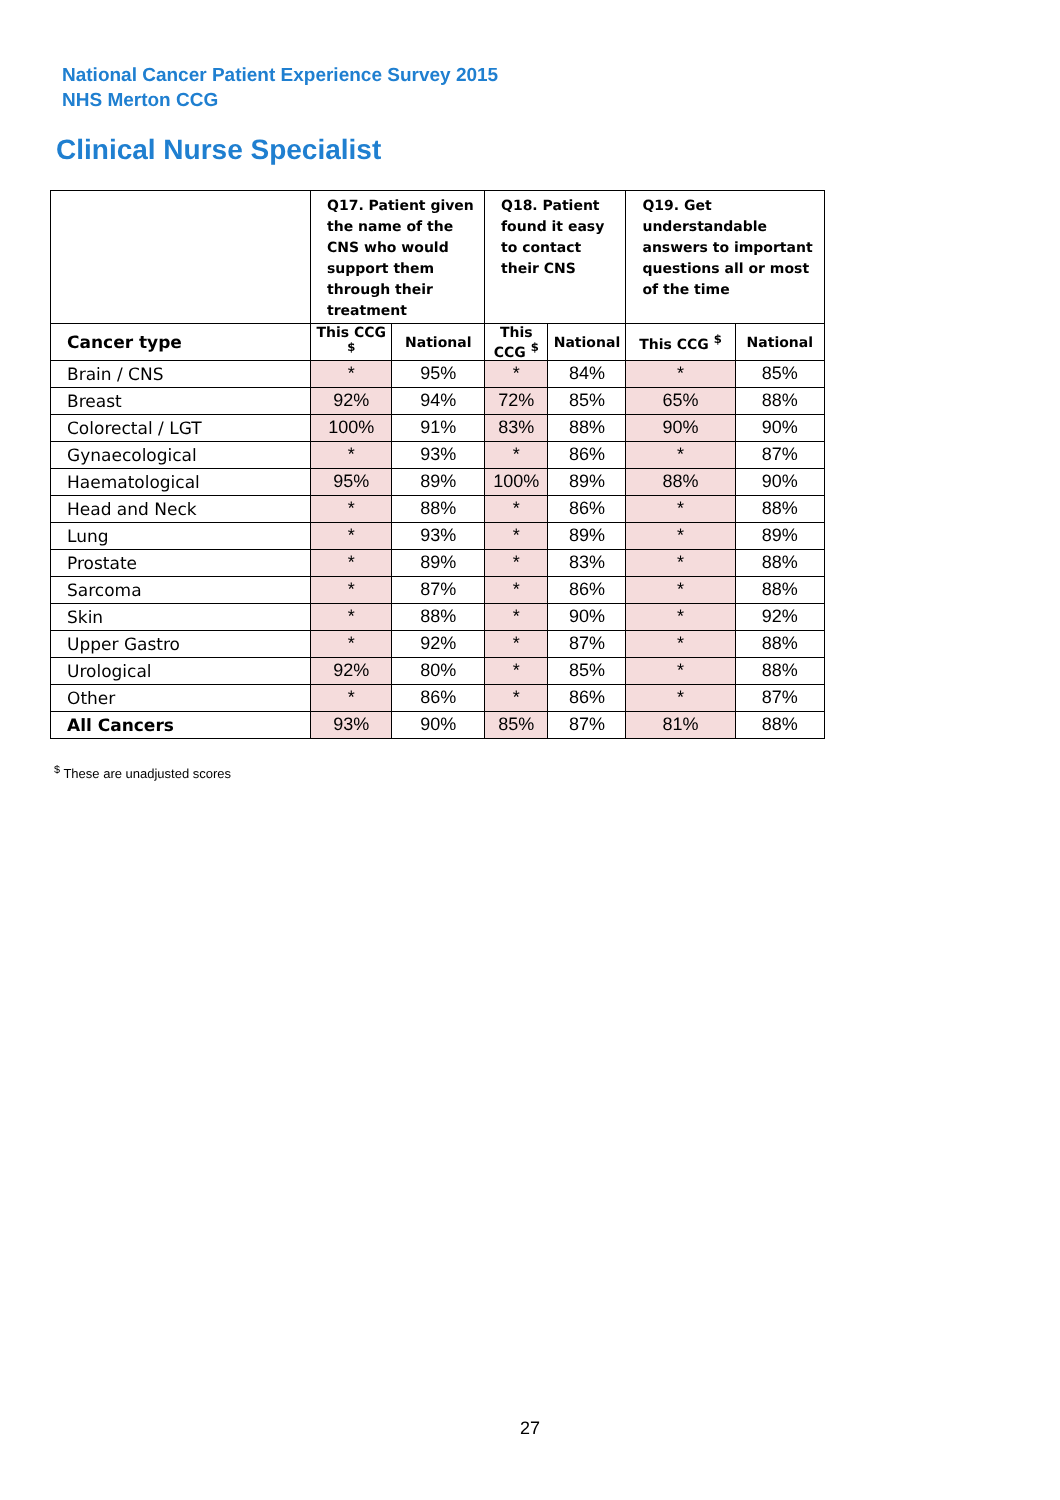National Cancer Patient Experience Survey 2015
NHS Merton CCG
Clinical Nurse Specialist
| | Q17. Patient given the name of the CNS who would support them through their treatment | | Q18. Patient found it easy to contact their CNS | | Q19. Get understandable answers to important questions all or most of the time | |
| --- | --- | --- | --- | --- | --- | --- |
| Cancer type | This CCG <sup>$</sup> | National | This CCG <sup>$</sup> | National | This CCG <sup>$</sup> | National |
| Brain / CNS | * | 95% | * | 84% | * | 85% |
| Breast | 92% | 94% | 72% | 85% | 65% | 88% |
| Colorectal / LGT | 100% | 91% | 83% | 88% | 90% | 90% |
| Gynaecological | * | 93% | * | 86% | * | 87% |
| Haematological | 95% | 89% | 100% | 89% | 88% | 90% |
| Head and Neck | * | 88% | * | 86% | * | 88% |
| Lung | * | 93% | * | 89% | * | 89% |
| Prostate | * | 89% | * | 83% | * | 88% |
| Sarcoma | * | 87% | * | 86% | * | 88% |
| Skin | * | 88% | * | 90% | * | 92% |
| Upper Gastro | * | 92% | * | 87% | * | 88% |
| Urological | 92% | 80% | * | 85% | * | 88% |
| Other | * | 86% | * | 86% | * | 87% |
| All Cancers | 93% | 90% | 85% | 87% | 81% | 88% |
<sup>$</sup> These are unadjusted scores
27